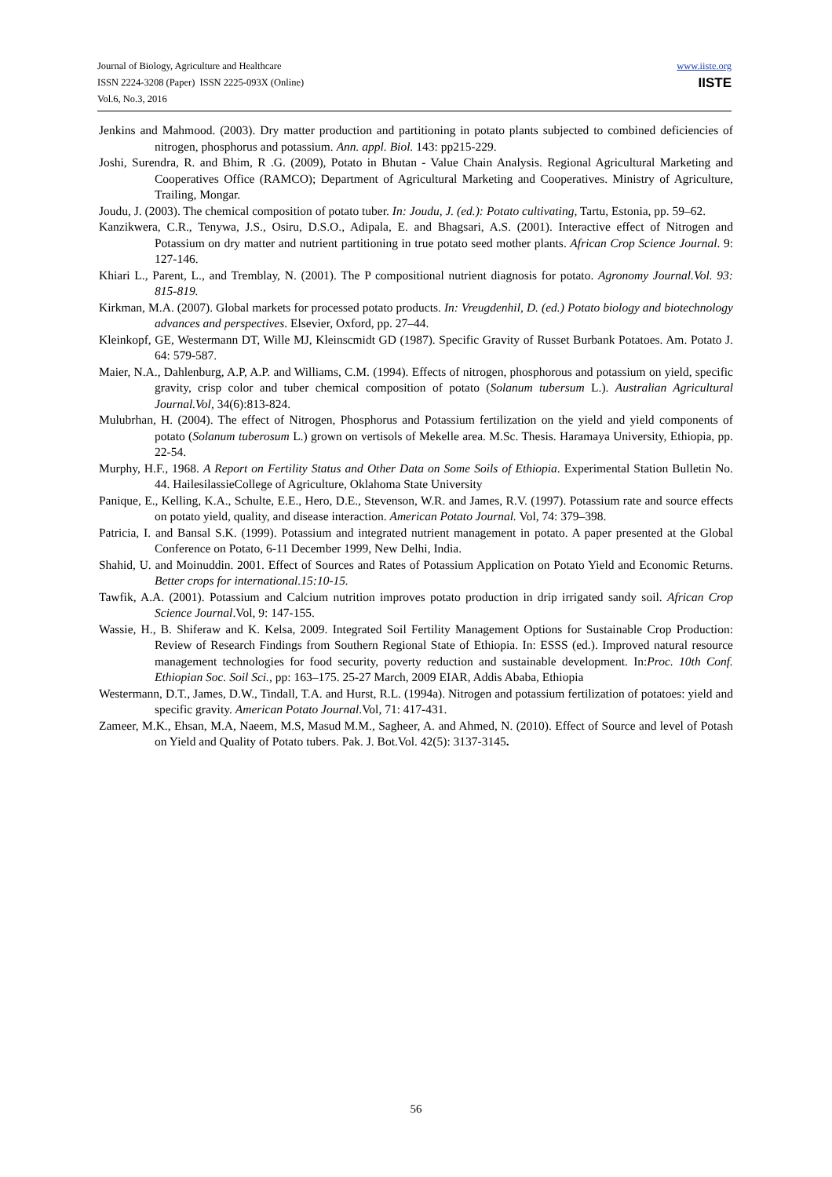Journal of Biology, Agriculture and Healthcare
ISSN 2224-3208 (Paper) ISSN 2225-093X (Online)
Vol.6, No.3, 2016
www.iiste.org
IISTE
Jenkins and Mahmood. (2003). Dry matter production and partitioning in potato plants subjected to combined deficiencies of nitrogen, phosphorus and potassium. Ann. appl. Biol. 143: pp215-229.
Joshi, Surendra, R. and Bhim, R .G. (2009), Potato in Bhutan - Value Chain Analysis. Regional Agricultural Marketing and Cooperatives Office (RAMCO); Department of Agricultural Marketing and Cooperatives. Ministry of Agriculture, Trailing, Mongar.
Joudu, J. (2003). The chemical composition of potato tuber. In: Joudu, J. (ed.): Potato cultivating, Tartu, Estonia, pp. 59–62.
Kanzikwera, C.R., Tenywa, J.S., Osiru, D.S.O., Adipala, E. and Bhagsari, A.S. (2001). Interactive effect of Nitrogen and Potassium on dry matter and nutrient partitioning in true potato seed mother plants. African Crop Science Journal. 9: 127-146.
Khiari L., Parent, L., and Tremblay, N. (2001). The P compositional nutrient diagnosis for potato. Agronomy Journal.Vol. 93: 815-819.
Kirkman, M.A. (2007). Global markets for processed potato products. In: Vreugdenhil, D. (ed.) Potato biology and biotechnology advances and perspectives. Elsevier, Oxford, pp. 27–44.
Kleinkopf, GE, Westermann DT, Wille MJ, Kleinscmidt GD (1987). Specific Gravity of Russet Burbank Potatoes. Am. Potato J. 64: 579-587.
Maier, N.A., Dahlenburg, A.P, A.P. and Williams, C.M. (1994). Effects of nitrogen, phosphorous and potassium on yield, specific gravity, crisp color and tuber chemical composition of potato (Solanum tubersum L.). Australian Agricultural Journal.Vol, 34(6):813-824.
Mulubrhan, H. (2004). The effect of Nitrogen, Phosphorus and Potassium fertilization on the yield and yield components of potato (Solanum tuberosum L.) grown on vertisols of Mekelle area. M.Sc. Thesis. Haramaya University, Ethiopia, pp. 22-54.
Murphy, H.F., 1968. A Report on Fertility Status and Other Data on Some Soils of Ethiopia. Experimental Station Bulletin No. 44. HailesilassieCollege of Agriculture, Oklahoma State University
Panique, E., Kelling, K.A., Schulte, E.E., Hero, D.E., Stevenson, W.R. and James, R.V. (1997). Potassium rate and source effects on potato yield, quality, and disease interaction. American Potato Journal. Vol, 74: 379–398.
Patricia, I. and Bansal S.K. (1999). Potassium and integrated nutrient management in potato. A paper presented at the Global Conference on Potato, 6-11 December 1999, New Delhi, India.
Shahid, U. and Moinuddin. 2001. Effect of Sources and Rates of Potassium Application on Potato Yield and Economic Returns. Better crops for international.15:10-15.
Tawfik, A.A. (2001). Potassium and Calcium nutrition improves potato production in drip irrigated sandy soil. African Crop Science Journal.Vol, 9: 147-155.
Wassie, H., B. Shiferaw and K. Kelsa, 2009. Integrated Soil Fertility Management Options for Sustainable Crop Production: Review of Research Findings from Southern Regional State of Ethiopia. In: ESSS (ed.). Improved natural resource management technologies for food security, poverty reduction and sustainable development. In:Proc. 10th Conf. Ethiopian Soc. Soil Sci., pp: 163–175. 25-27 March, 2009 EIAR, Addis Ababa, Ethiopia
Westermann, D.T., James, D.W., Tindall, T.A. and Hurst, R.L. (1994a). Nitrogen and potassium fertilization of potatoes: yield and specific gravity. American Potato Journal.Vol, 71: 417-431.
Zameer, M.K., Ehsan, M.A, Naeem, M.S, Masud M.M., Sagheer, A. and Ahmed, N. (2010). Effect of Source and level of Potash on Yield and Quality of Potato tubers. Pak. J. Bot.Vol. 42(5): 3137-3145.
56